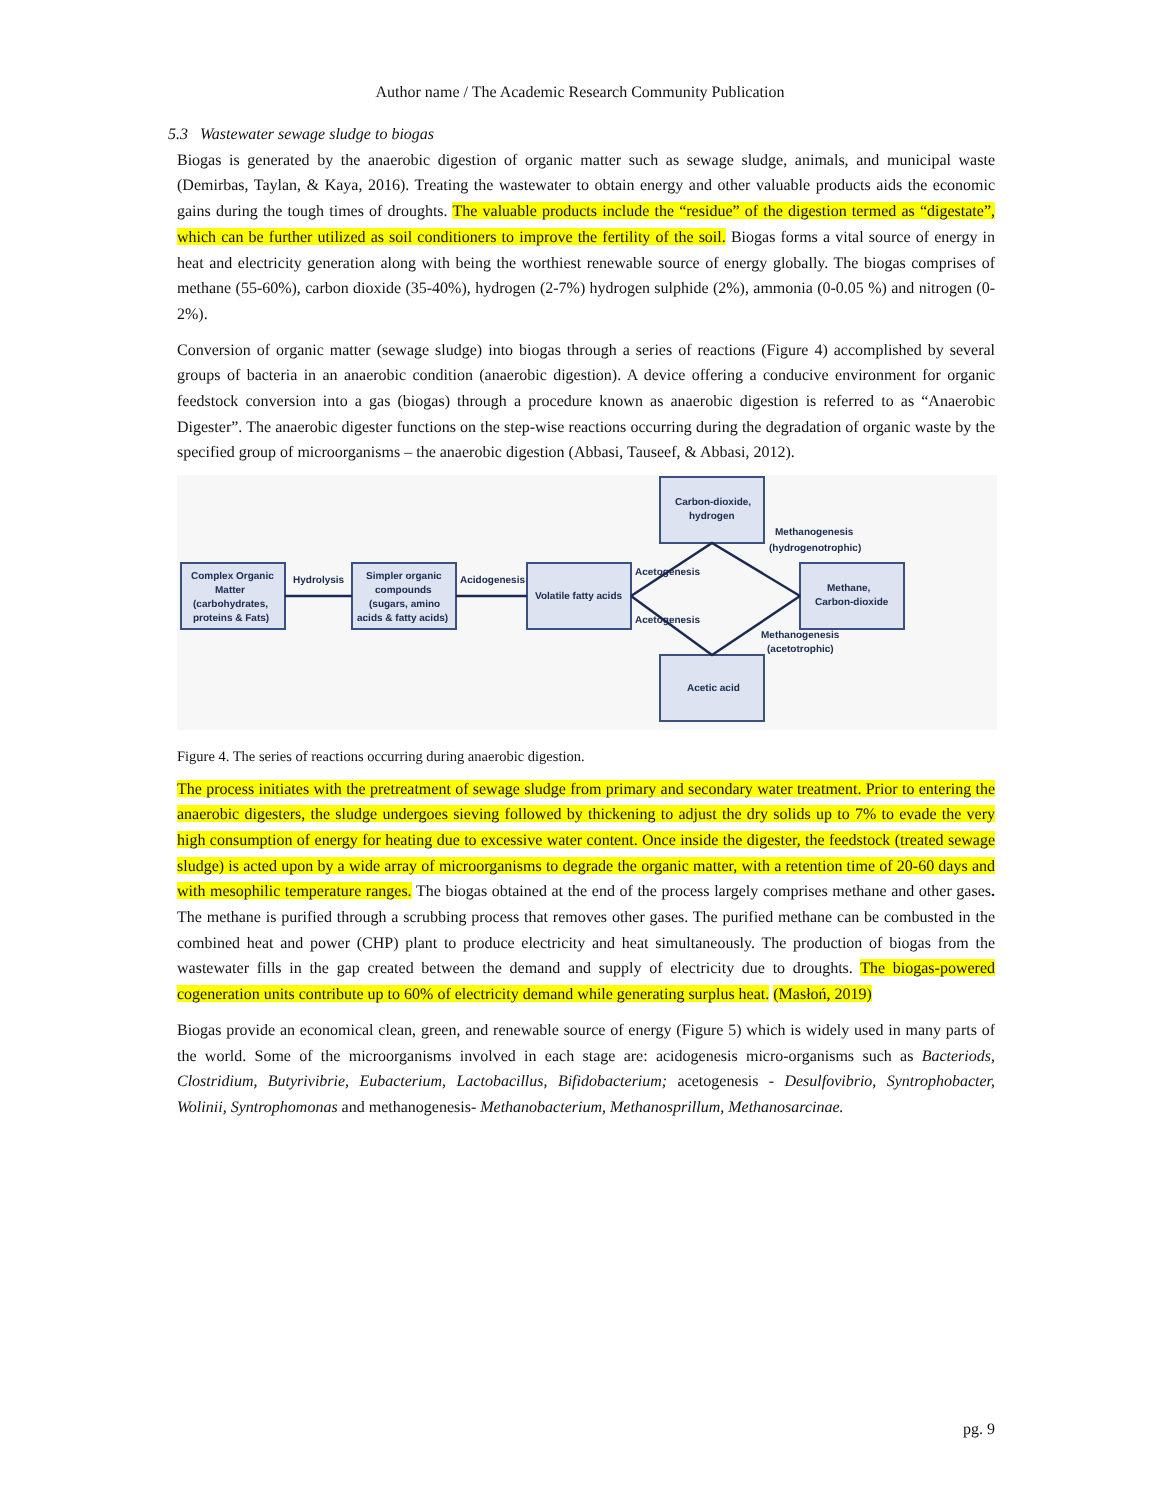Author name / The Academic Research Community Publication
5.3 Wastewater sewage sludge to biogas
Biogas is generated by the anaerobic digestion of organic matter such as sewage sludge, animals, and municipal waste (Demirbas, Taylan, & Kaya, 2016). Treating the wastewater to obtain energy and other valuable products aids the economic gains during the tough times of droughts. The valuable products include the “residue” of the digestion termed as “digestate”, which can be further utilized as soil conditioners to improve the fertility of the soil. Biogas forms a vital source of energy in heat and electricity generation along with being the worthiest renewable source of energy globally. The biogas comprises of methane (55-60%), carbon dioxide (35-40%), hydrogen (2-7%) hydrogen sulphide (2%), ammonia (0-0.05 %) and nitrogen (0-2%).
Conversion of organic matter (sewage sludge) into biogas through a series of reactions (Figure 4) accomplished by several groups of bacteria in an anaerobic condition (anaerobic digestion). A device offering a conducive environment for organic feedstock conversion into a gas (biogas) through a procedure known as anaerobic digestion is referred to as “Anaerobic Digester”. The anaerobic digester functions on the step-wise reactions occurring during the degradation of organic waste by the specified group of microorganisms – the anaerobic digestion (Abbasi, Tauseef, & Abbasi, 2012).
Complex Organic
Matter
(carbohydrates,
proteins & Fats)
Hydrolysis
Simpler organic
compounds
(sugars, amino
acids & fatty acids)
Acidogenesis
Volatile fatty acids
Carbon-dioxide,
hydrogen
Methanogenesis
(hydrogenotrophic)
Acetogenesis
Acetogenesis
Methane,
Carbon-dioxide
Methanogenesis
(acetotrophic)
Acetic acid
Figure 4. The series of reactions occurring during anaerobic digestion.
The process initiates with the pretreatment of sewage sludge from primary and secondary water treatment. Prior to entering the anaerobic digesters, the sludge undergoes sieving followed by thickening to adjust the dry solids up to 7% to evade the very high consumption of energy for heating due to excessive water content. Once inside the digester, the feedstock (treated sewage sludge) is acted upon by a wide array of microorganisms to degrade the organic matter, with a retention time of 20-60 days and with mesophilic temperature ranges. The biogas obtained at the end of the process largely comprises methane and other gases. The methane is purified through a scrubbing process that removes other gases. The purified methane can be combusted in the combined heat and power (CHP) plant to produce electricity and heat simultaneously. The production of biogas from the wastewater fills in the gap created between the demand and supply of electricity due to droughts. The biogas-powered cogeneration units contribute up to 60% of electricity demand while generating surplus heat. (Masłoń, 2019)
Biogas provide an economical clean, green, and renewable source of energy (Figure 5) which is widely used in many parts of the world. Some of the microorganisms involved in each stage are: acidogenesis micro-organisms such as Bacteriods, Clostridium, Butyrivibrie, Eubacterium, Lactobacillus, Bifidobacterium; acetogenesis - Desulfovibrio, Syntrophobacter, Wolinii, Syntrophomonas and methanogenesis- Methanobacterium, Methanosprillum, Methanosarcinae.
pg. 9